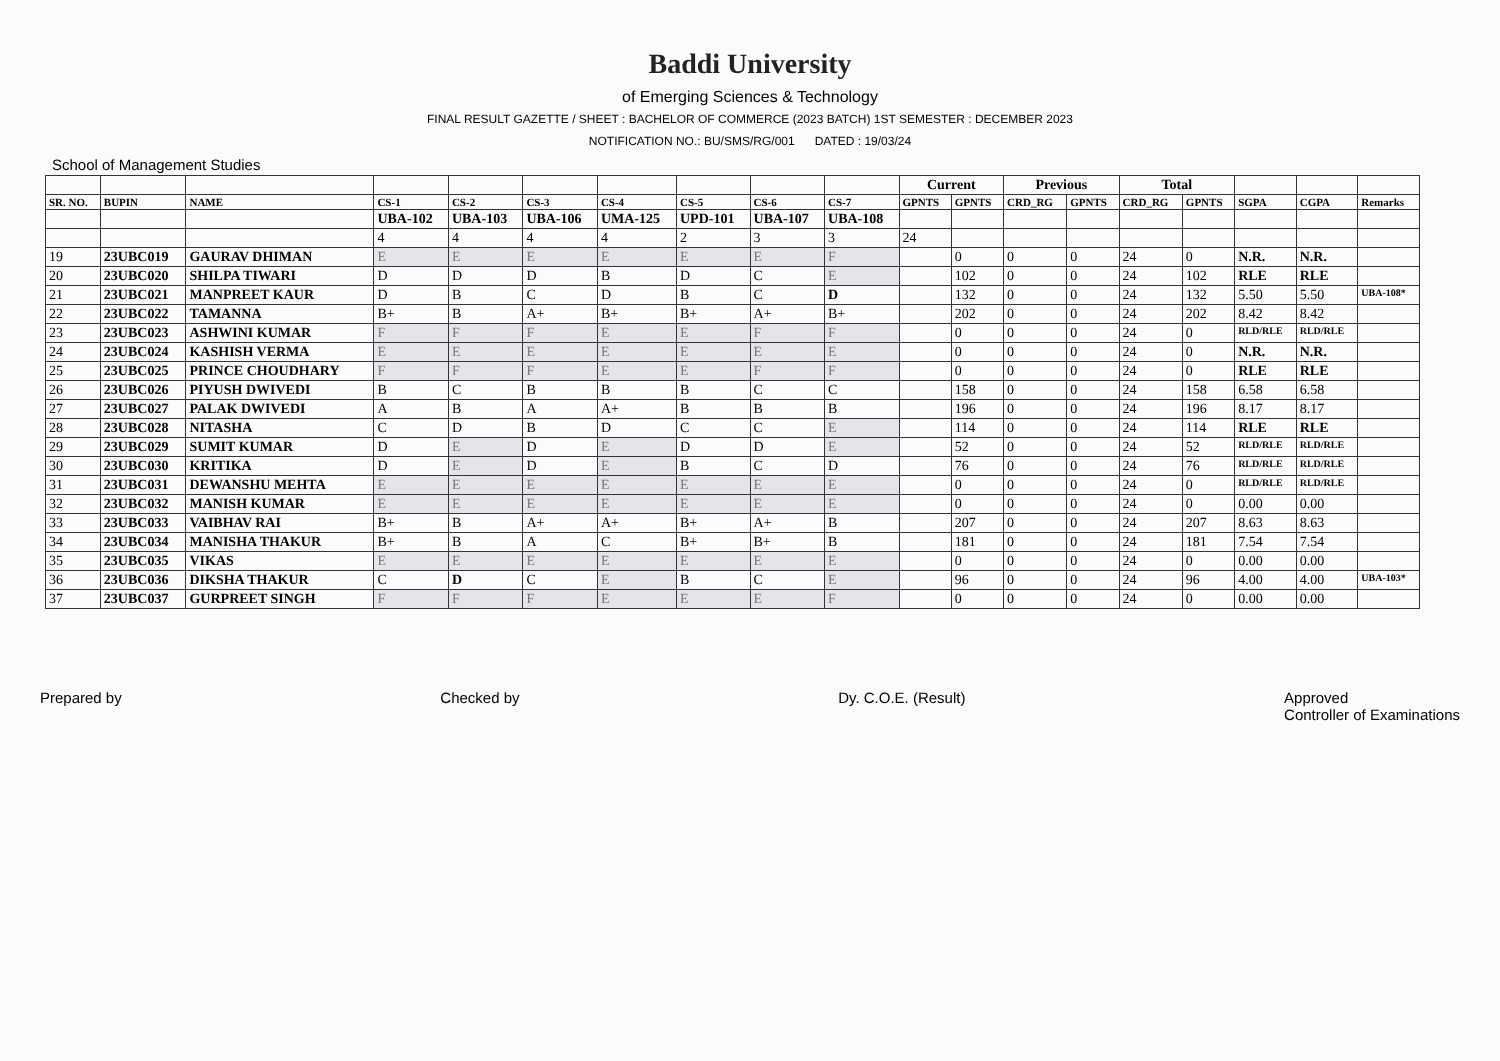Baddi University
of Emerging Sciences & Technology
FINAL RESULT GAZETTE / SHEET : BACHELOR OF COMMERCE (2023 BATCH) 1ST SEMESTER : DECEMBER 2023
NOTIFICATION NO.: BU/SMS/RG/001 DATED : 19/03/24
School of Management Studies
| | | | | | | | | | | Current | | Previous | | Total | | | | |
| --- | --- | --- | --- | --- | --- | --- | --- | --- | --- | --- | --- | --- | --- | --- | --- | --- | --- | --- |
| SR. NO. | BUPIN | NAME | CS-1 | CS-2 | CS-3 | CS-4 | CS-5 | CS-6 | CS-7 | GPNTS | GPNTS | CRD_RG | GPNTS | CRD_RG | GPNTS | SGPA | CGPA | Remarks |
| | | | UBA-102 | UBA-103 | UBA-106 | UMA-125 | UPD-101 | UBA-107 | UBA-108 | | | | | | | | | |
| | | | 4 | 4 | 4 | 4 | 2 | 3 | 3 | 24 | | | | | | | | |
| 19 | 23UBC019 | GAURAV DHIMAN | E | E | E | E | E | E | F | | 0 | 0 | 0 | 24 | 0 | N.R. | N.R. | |
| 20 | 23UBC020 | SHILPA TIWARI | D | D | D | B | D | C | E | | 102 | 0 | 0 | 24 | 102 | RLE | RLE | |
| 21 | 23UBC021 | MANPREET KAUR | D | B | C | D | B | C | D | | 132 | 0 | 0 | 24 | 132 | 5.50 | 5.50 | UBA-108* |
| 22 | 23UBC022 | TAMANNA | B+ | B | A+ | B+ | B+ | A+ | B+ | | 202 | 0 | 0 | 24 | 202 | 8.42 | 8.42 | |
| 23 | 23UBC023 | ASHWINI KUMAR | F | F | F | E | E | F | F | | 0 | 0 | 0 | 24 | 0 | RLD/RLE | RLD/RLE | |
| 24 | 23UBC024 | KASHISH VERMA | E | E | E | E | E | E | E | | 0 | 0 | 0 | 24 | 0 | N.R. | N.R. | |
| 25 | 23UBC025 | PRINCE CHOUDHARY | F | F | F | E | E | F | F | | 0 | 0 | 0 | 24 | 0 | RLE | RLE | |
| 26 | 23UBC026 | PIYUSH DWIVEDI | B | C | B | B | B | C | C | | 158 | 0 | 0 | 24 | 158 | 6.58 | 6.58 | |
| 27 | 23UBC027 | PALAK DWIVEDI | A | B | A | A+ | B | B | B | | 196 | 0 | 0 | 24 | 196 | 8.17 | 8.17 | |
| 28 | 23UBC028 | NITASHA | C | D | B | D | C | C | E | | 114 | 0 | 0 | 24 | 114 | RLE | RLE | |
| 29 | 23UBC029 | SUMIT KUMAR | D | E | D | E | D | D | E | | 52 | 0 | 0 | 24 | 52 | RLD/RLE | RLD/RLE | |
| 30 | 23UBC030 | KRITIKA | D | E | D | E | B | C | D | | 76 | 0 | 0 | 24 | 76 | RLD/RLE | RLD/RLE | |
| 31 | 23UBC031 | DEWANSHU MEHTA | E | E | E | E | E | E | E | | 0 | 0 | 0 | 24 | 0 | RLD/RLE | RLD/RLE | |
| 32 | 23UBC032 | MANISH KUMAR | E | E | E | E | E | E | E | | 0 | 0 | 0 | 24 | 0 | 0.00 | 0.00 | |
| 33 | 23UBC033 | VAIBHAV RAI | B+ | B | A+ | A+ | B+ | A+ | B | | 207 | 0 | 0 | 24 | 207 | 8.63 | 8.63 | |
| 34 | 23UBC034 | MANISHA THAKUR | B+ | B | A | C | B+ | B+ | B | | 181 | 0 | 0 | 24 | 181 | 7.54 | 7.54 | |
| 35 | 23UBC035 | VIKAS | E | E | E | E | E | E | E | | 0 | 0 | 0 | 24 | 0 | 0.00 | 0.00 | |
| 36 | 23UBC036 | DIKSHA THAKUR | C | D | C | E | B | C | E | | 96 | 0 | 0 | 24 | 96 | 4.00 | 4.00 | UBA-103* |
| 37 | 23UBC037 | GURPREET SINGH | F | F | F | E | E | E | F | | 0 | 0 | 0 | 24 | 0 | 0.00 | 0.00 | |
Prepared by Checked by Dy. C.O.E. (Result) Approved
Controller of Examinations